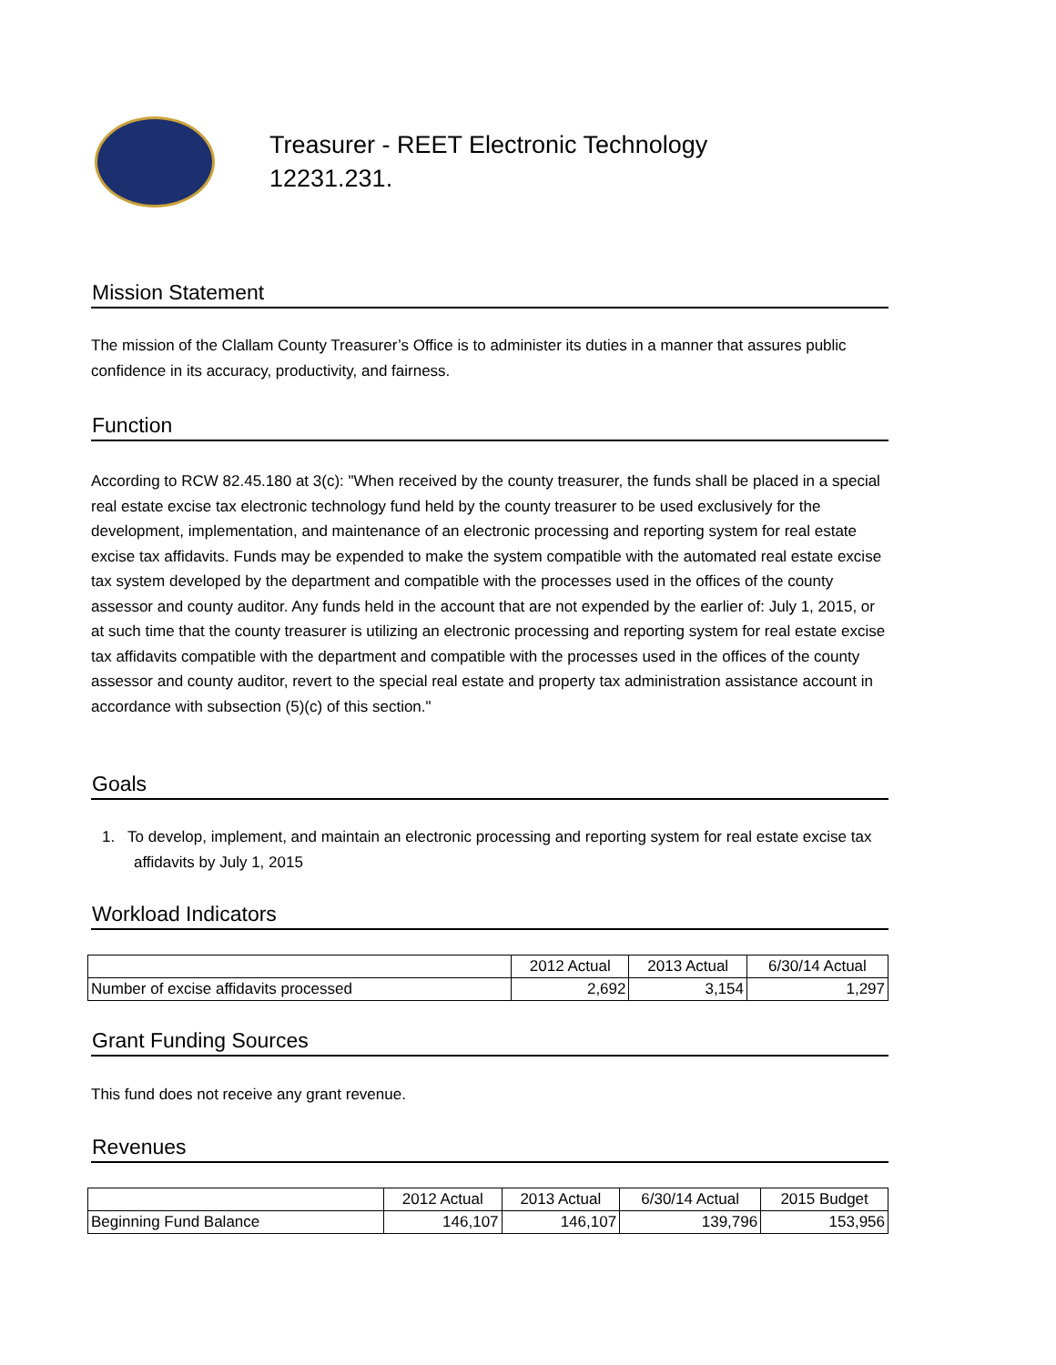Treasurer - REET Electronic Technology
12231.231.
Mission Statement
The mission of the Clallam County Treasurer’s Office is to administer its duties in a manner that assures public confidence in its accuracy, productivity, and fairness.
Function
According to RCW 82.45.180 at 3(c): "When received by the county treasurer, the funds shall be placed in a special real estate excise tax electronic technology fund held by the county treasurer to be used exclusively for the development, implementation, and maintenance of an electronic processing and reporting system for real estate excise tax affidavits. Funds may be expended to make the system compatible with the automated real estate excise tax system developed by the department and compatible with the processes used in the offices of the county assessor and county auditor. Any funds held in the account that are not expended by the earlier of: July 1, 2015, or at such time that the county treasurer is utilizing an electronic processing and reporting system for real estate excise tax affidavits compatible with the department and compatible with the processes used in the offices of the county assessor and county auditor, revert to the special real estate and property tax administration assistance account in accordance with subsection (5)(c) of this section."
Goals
1. To develop, implement, and maintain an electronic processing and reporting system for real estate excise tax affidavits by July 1, 2015
Workload Indicators
| | 2012 Actual | 2013 Actual | 6/30/14 Actual |
| --- | --- | --- | --- |
| Number of excise affidavits processed | 2,692 | 3,154 | 1,297 |
Grant Funding Sources
This fund does not receive any grant revenue.
Revenues
| | 2012 Actual | 2013 Actual | 6/30/14 Actual | 2015 Budget |
| --- | --- | --- | --- | --- |
| Beginning Fund Balance | 146,107 | 146,107 | 139,796 | 153,956 |